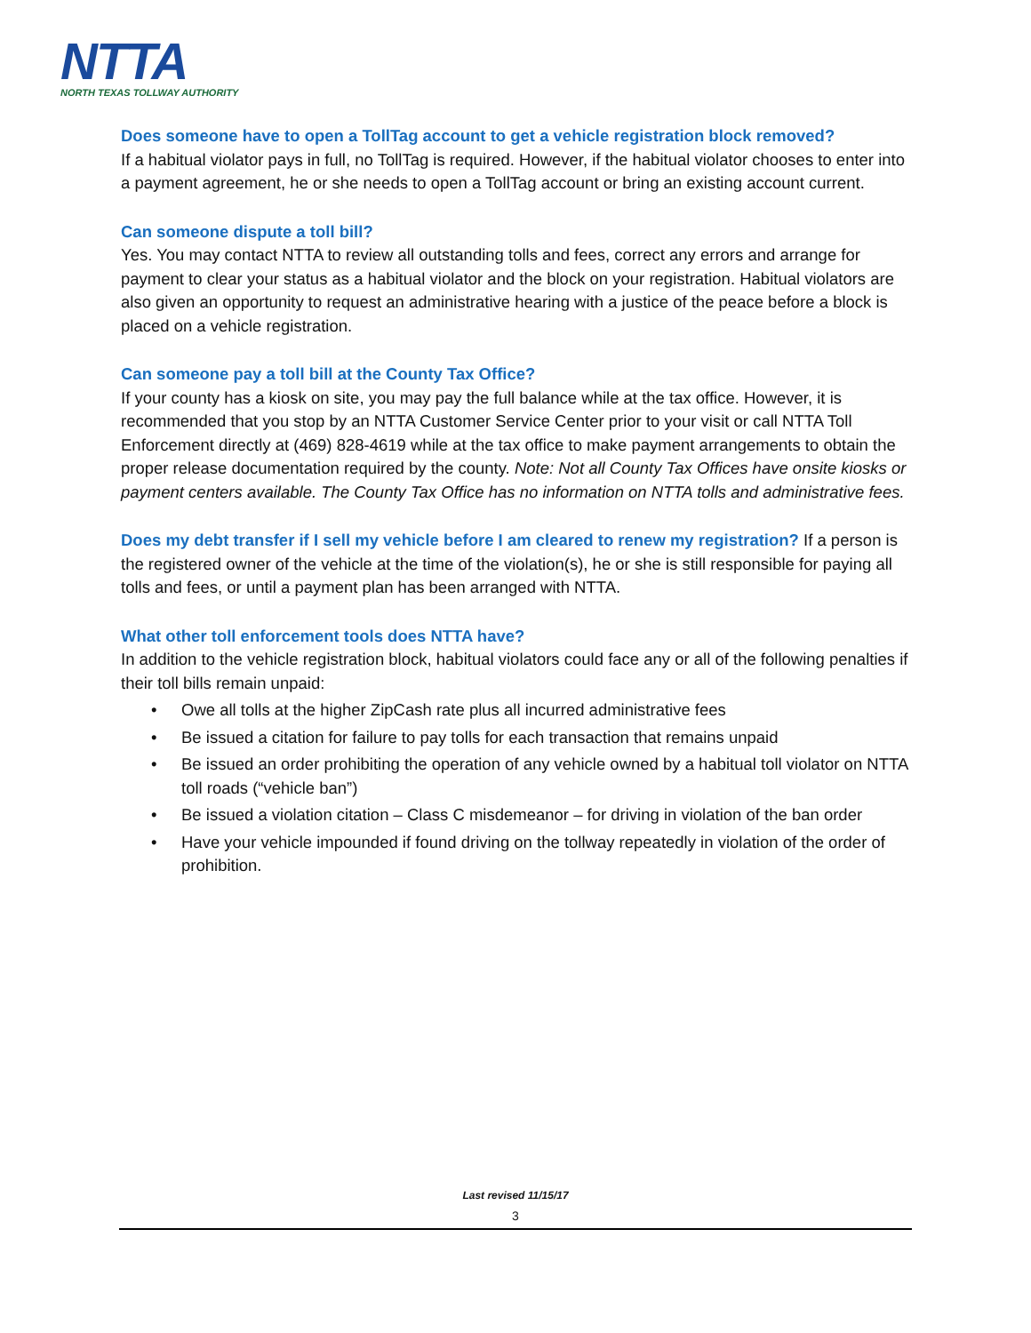NTTA
NORTH TEXAS TOLLWAY AUTHORITY
Does someone have to open a TollTag account to get a vehicle registration block removed?
If a habitual violator pays in full, no TollTag is required. However, if the habitual violator chooses to enter into a payment agreement, he or she needs to open a TollTag account or bring an existing account current.
Can someone dispute a toll bill?
Yes. You may contact NTTA to review all outstanding tolls and fees, correct any errors and arrange for payment to clear your status as a habitual violator and the block on your registration. Habitual violators are also given an opportunity to request an administrative hearing with a justice of the peace before a block is placed on a vehicle registration.
Can someone pay a toll bill at the County Tax Office?
If your county has a kiosk on site, you may pay the full balance while at the tax office. However, it is recommended that you stop by an NTTA Customer Service Center prior to your visit or call NTTA Toll Enforcement directly at (469) 828-4619 while at the tax office to make payment arrangements to obtain the proper release documentation required by the county. Note: Not all County Tax Offices have onsite kiosks or payment centers available. The County Tax Office has no information on NTTA tolls and administrative fees.
Does my debt transfer if I sell my vehicle before I am cleared to renew my registration? If a person is the registered owner of the vehicle at the time of the violation(s), he or she is still responsible for paying all tolls and fees, or until a payment plan has been arranged with NTTA.
What other toll enforcement tools does NTTA have?
In addition to the vehicle registration block, habitual violators could face any or all of the following penalties if their toll bills remain unpaid:
• Owe all tolls at the higher ZipCash rate plus all incurred administrative fees
• Be issued a citation for failure to pay tolls for each transaction that remains unpaid
• Be issued an order prohibiting the operation of any vehicle owned by a habitual toll violator on NTTA toll roads (“vehicle ban”)
• Be issued a violation citation – Class C misdemeanor – for driving in violation of the ban order
• Have your vehicle impounded if found driving on the tollway repeatedly in violation of the order of prohibition.
Last revised 11/15/17
3